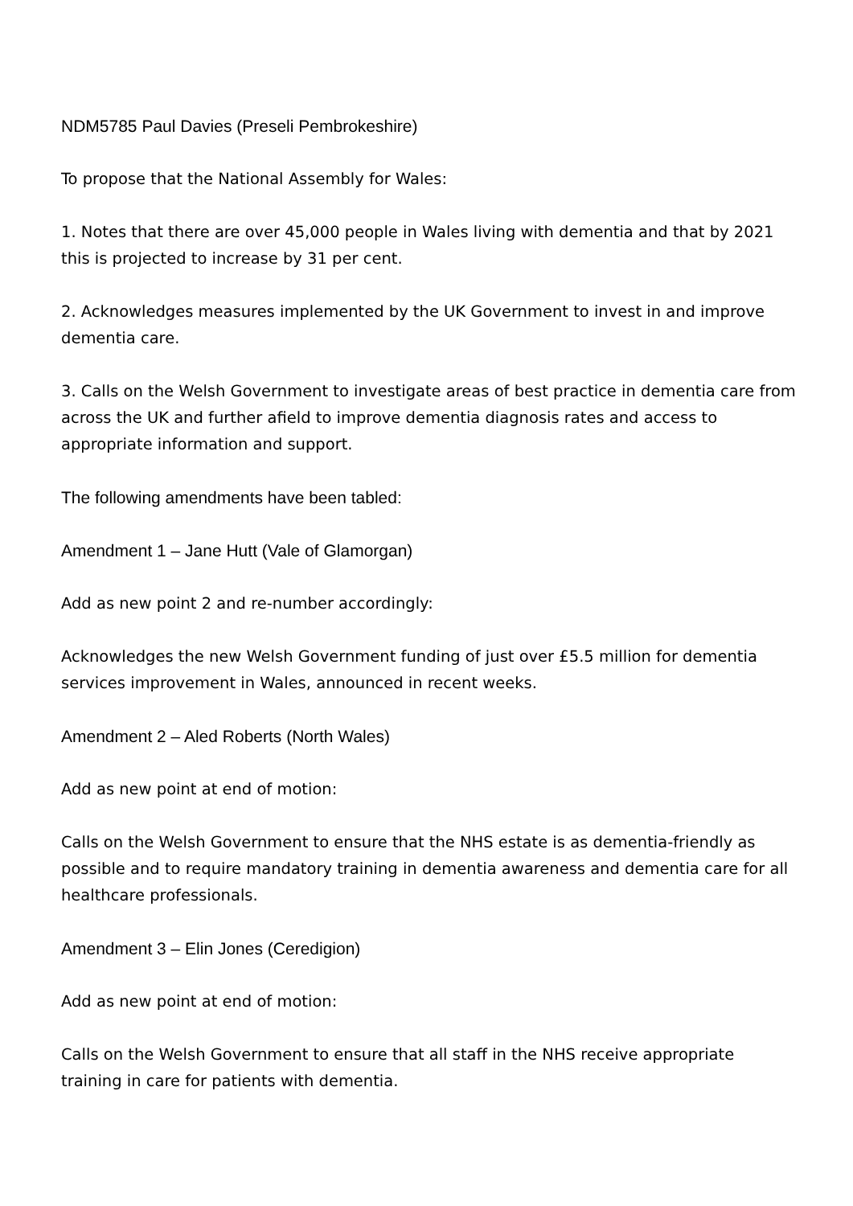NDM5785 Paul Davies (Preseli Pembrokeshire)
To propose that the National Assembly for Wales:
1. Notes that there are over 45,000 people in Wales living with dementia and that by 2021 this is projected to increase by 31 per cent.
2. Acknowledges measures implemented by the UK Government to invest in and improve dementia care.
3. Calls on the Welsh Government to investigate areas of best practice in dementia care from across the UK and further afield to improve dementia diagnosis rates and access to appropriate information and support.
The following amendments have been tabled:
Amendment 1 – Jane Hutt (Vale of Glamorgan)
Add as new point 2 and re-number accordingly:
Acknowledges the new Welsh Government funding of just over £5.5 million for dementia services improvement in Wales, announced in recent weeks.
Amendment 2 – Aled Roberts (North Wales)
Add as new point at end of motion:
Calls on the Welsh Government to ensure that the NHS estate is as dementia-friendly as possible and to require mandatory training in dementia awareness and dementia care for all healthcare professionals.
Amendment 3 – Elin Jones (Ceredigion)
Add as new point at end of motion:
Calls on the Welsh Government to ensure that all staff in the NHS receive appropriate training in care for patients with dementia.